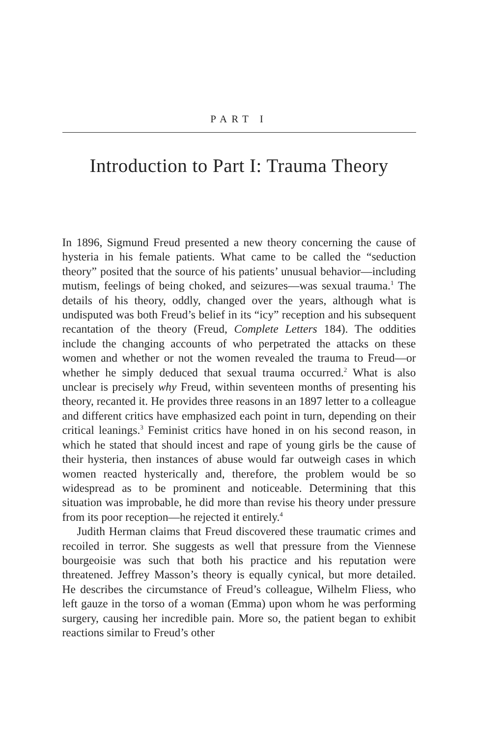PART I
Introduction to Part I: Trauma Theory
In 1896, Sigmund Freud presented a new theory concerning the cause of hysteria in his female patients. What came to be called the “seduction theory” posited that the source of his patients’ unusual behavior—including mutism, feelings of being choked, and seizures—was sexual trauma.<sup>1</sup> The details of his theory, oddly, changed over the years, although what is undisputed was both Freud’s belief in its “icy” reception and his subsequent recantation of the theory (Freud, Complete Letters 184). The oddities include the changing accounts of who perpetrated the attacks on these women and whether or not the women revealed the trauma to Freud—or whether he simply deduced that sexual trauma occurred.<sup>2</sup> What is also unclear is precisely why Freud, within seventeen months of presenting his theory, recanted it. He provides three reasons in an 1897 letter to a colleague and different critics have emphasized each point in turn, depending on their critical leanings.<sup>3</sup> Feminist critics have honed in on his second reason, in which he stated that should incest and rape of young girls be the cause of their hysteria, then instances of abuse would far outweigh cases in which women reacted hysterically and, therefore, the problem would be so widespread as to be prominent and noticeable. Determining that this situation was improbable, he did more than revise his theory under pressure from its poor reception—he rejected it entirely.<sup>4</sup>
Judith Herman claims that Freud discovered these traumatic crimes and recoiled in terror. She suggests as well that pressure from the Viennese bourgeoisie was such that both his practice and his reputation were threatened. Jeffrey Masson’s theory is equally cynical, but more detailed. He describes the circumstance of Freud’s colleague, Wilhelm Fliess, who left gauze in the torso of a woman (Emma) upon whom he was performing surgery, causing her incredible pain. More so, the patient began to exhibit reactions similar to Freud’s other